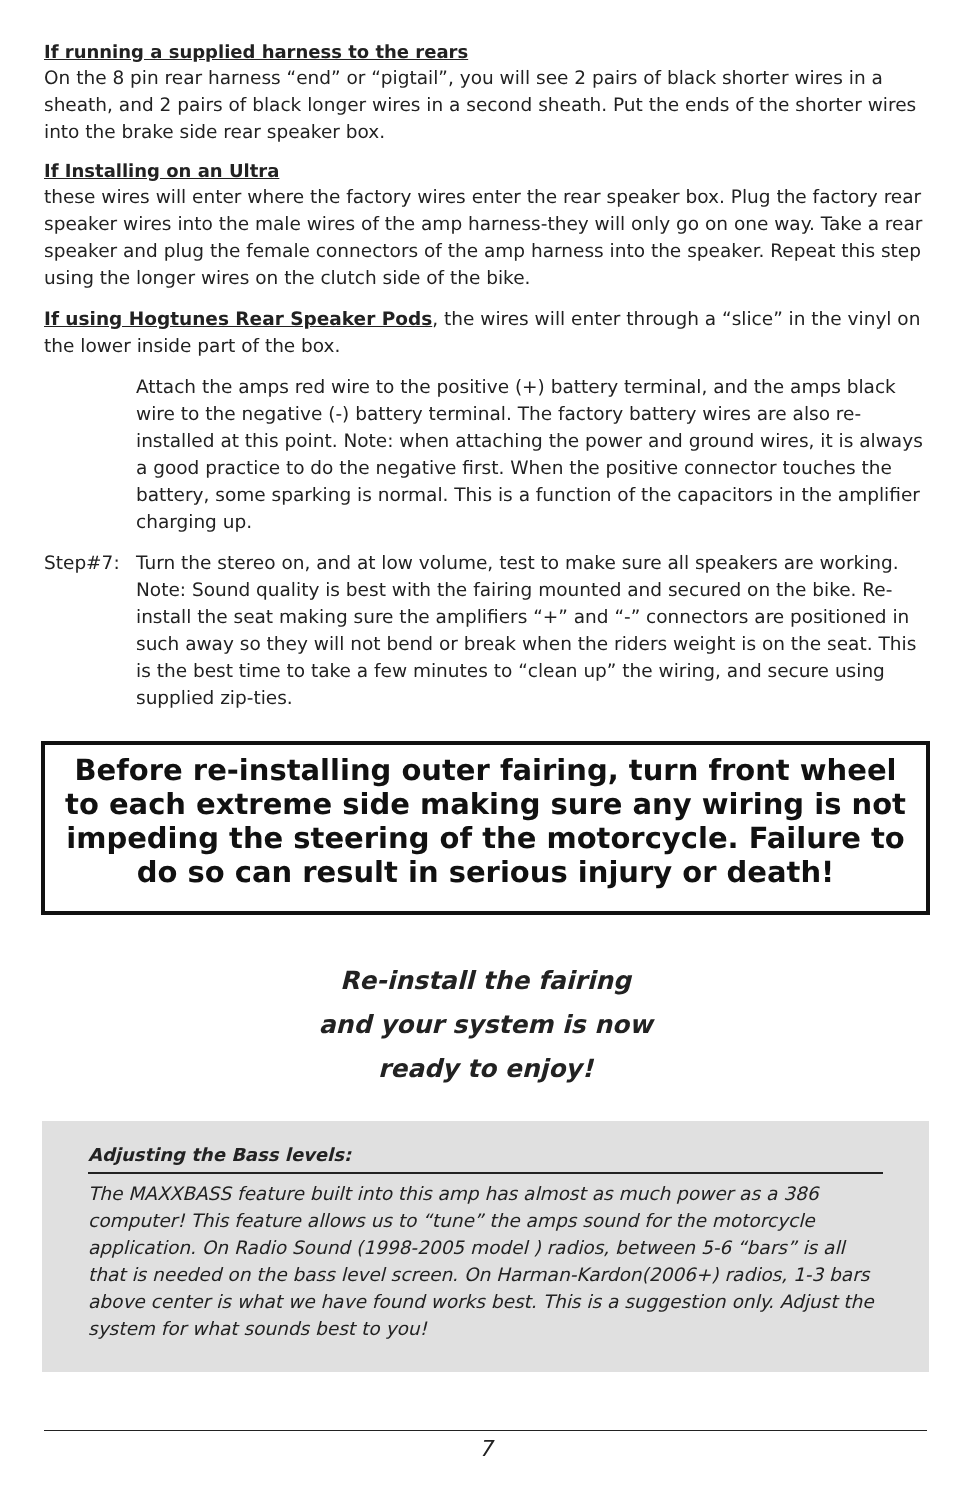If running a supplied harness to the rears
On the 8 pin rear harness “end” or “pigtail”, you will see 2 pairs of black shorter wires in a sheath, and 2 pairs of black longer wires in a second sheath. Put the ends of the shorter wires into the brake side rear speaker box.
If Installing on an Ultra
these wires will enter where the factory wires enter the rear speaker box. Plug the factory rear speaker wires into the male wires of the amp harness-they will only go on one way. Take a rear speaker and plug the female connectors of the amp harness into the speaker. Repeat this step using the longer wires on the clutch side of the bike.
If using Hogtunes Rear Speaker Pods, the wires will enter through a “slice” in the vinyl on the lower inside part of the box.
Attach the amps red wire to the positive (+) battery terminal, and the amps black wire to the negative (-) battery terminal. The factory battery wires are also re-installed at this point. Note: when attaching the power and ground wires, it is always a good practice to do the negative first. When the positive connector touches the battery, some sparking is normal. This is a function of the capacitors in the amplifier charging up.
Step#7: Turn the stereo on, and at low volume, test to make sure all speakers are working. Note: Sound quality is best with the fairing mounted and secured on the bike. Re-install the seat making sure the amplifiers “+” and “-” connectors are positioned in such away so they will not bend or break when the riders weight is on the seat. This is the best time to take a few minutes to “clean up” the wiring, and secure using supplied zip-ties.
Before re-installing outer fairing, turn front wheel to each extreme side making sure any wiring is not impeding the steering of the motorcycle. Failure to do so can result in serious injury or death!
Re-install the fairing
and your system is now
ready to enjoy!
Adjusting the Bass levels:
The MAXXBASS feature built into this amp has almost as much power as a 386 computer! This feature allows us to “tune” the amps sound for the motorcycle application. On Radio Sound (1998-2005 model ) radios, between 5-6 “bars” is all that is needed on the bass level screen. On Harman-Kardon(2006+) radios, 1-3 bars above center is what we have found works best. This is a suggestion only. Adjust the system for what sounds best to you!
7